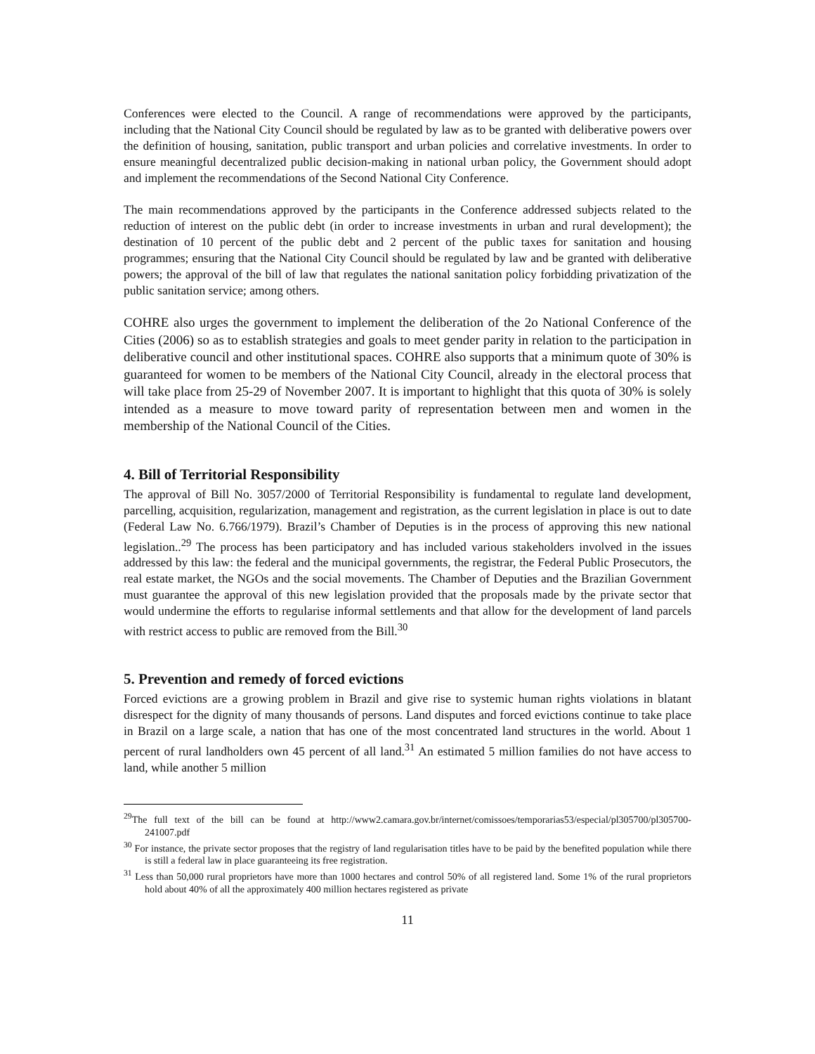Conferences were elected to the Council. A range of recommendations were approved by the participants, including that the National City Council should be regulated by law as to be granted with deliberative powers over the definition of housing, sanitation, public transport and urban policies and correlative investments. In order to ensure meaningful decentralized public decision-making in national urban policy, the Government should adopt and implement the recommendations of the Second National City Conference.
The main recommendations approved by the participants in the Conference addressed subjects related to the reduction of interest on the public debt (in order to increase investments in urban and rural development); the destination of 10 percent of the public debt and 2 percent of the public taxes for sanitation and housing programmes; ensuring that the National City Council should be regulated by law and be granted with deliberative powers; the approval of the bill of law that regulates the national sanitation policy forbidding privatization of the public sanitation service; among others.
COHRE also urges the government to implement the deliberation of the 2o National Conference of the Cities (2006) so as to establish strategies and goals to meet gender parity in relation to the participation in deliberative council and other institutional spaces. COHRE also supports that a minimum quote of 30% is guaranteed for women to be members of the National City Council, already in the electoral process that will take place from 25-29 of November 2007. It is important to highlight that this quota of 30% is solely intended as a measure to move toward parity of representation between men and women in the membership of the National Council of the Cities.
4. Bill of Territorial Responsibility
The approval of Bill No. 3057/2000 of Territorial Responsibility is fundamental to regulate land development, parcelling, acquisition, regularization, management and registration, as the current legislation in place is out to date (Federal Law No. 6.766/1979). Brazil’s Chamber of Deputies is in the process of approving this new national legislation..<sup>29</sup> The process has been participatory and has included various stakeholders involved in the issues addressed by this law: the federal and the municipal governments, the registrar, the Federal Public Prosecutors, the real estate market, the NGOs and the social movements. The Chamber of Deputies and the Brazilian Government must guarantee the approval of this new legislation provided that the proposals made by the private sector that would undermine the efforts to regularise informal settlements and that allow for the development of land parcels with restrict access to public are removed from the Bill.<sup>30</sup>
5. Prevention and remedy of forced evictions
Forced evictions are a growing problem in Brazil and give rise to systemic human rights violations in blatant disrespect for the dignity of many thousands of persons. Land disputes and forced evictions continue to take place in Brazil on a large scale, a nation that has one of the most concentrated land structures in the world. About 1 percent of rural landholders own 45 percent of all land.<sup>31</sup> An estimated 5 million families do not have access to land, while another 5 million
<sup>29</sup> The full text of the bill can be found at http://www2.camara.gov.br/internet/comissoes/temporarias53/especial/pl305700/pl305700-241007.pdf
<sup>30</sup> For instance, the private sector proposes that the registry of land regularisation titles have to be paid by the benefited population while there is still a federal law in place guaranteeing its free registration.
<sup>31</sup> Less than 50,000 rural proprietors have more than 1000 hectares and control 50% of all registered land. Some 1% of the rural proprietors hold about 40% of all the approximately 400 million hectares registered as private
11